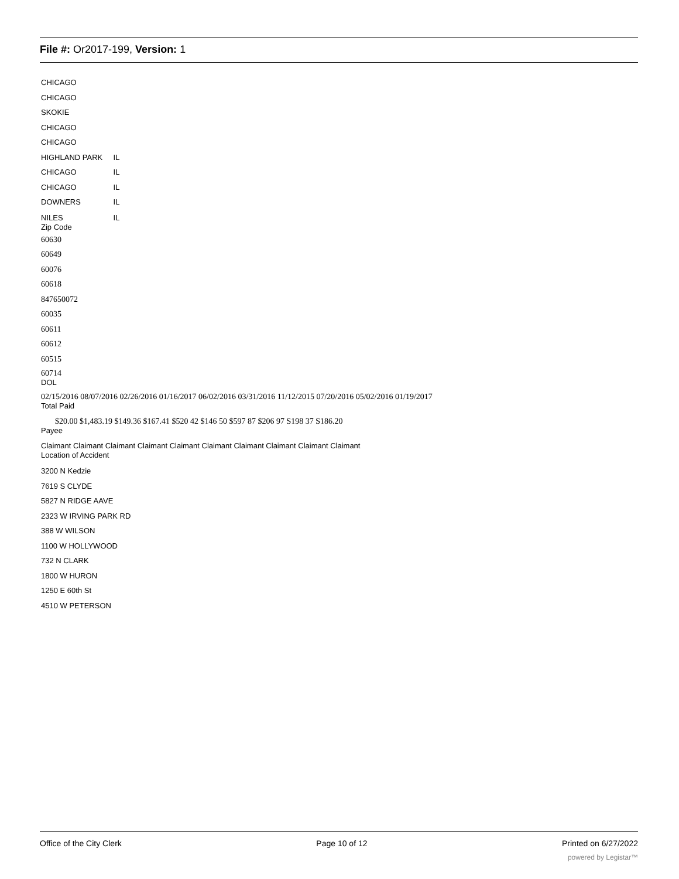File #: Or2017-199, Version: 1
CHICAGO
CHICAGO
SKOKIE
CHICAGO
CHICAGO
HIGHLAND PARK IL
CHICAGO IL
CHICAGO IL
DOWNERS IL
NILES IL
Zip Code
60630
60649
60076
60618
847650072
60035
60611
60612
60515
60714
DOL
02/15/2016 08/07/2016 02/26/2016 01/16/2017 06/02/2016 03/31/2016 11/12/2015 07/20/2016 05/02/2016 01/19/2017
Total Paid
$20.00 $1,483.19 $149.36 $167.41 $520 42 $146 50 $597 87 $206 97 S198 37 S186.20
Payee
Claimant Claimant Claimant Claimant Claimant Claimant Claimant Claimant Claimant Claimant
Location of Accident
3200 N Kedzie
7619 S CLYDE
5827 N RIDGE AAVE
2323 W IRVING PARK RD
388 W WILSON
1100 W HOLLYWOOD
732 N CLARK
1800 W HURON
1250 E 60th St
4510 W PETERSON
Office of the City Clerk Page 10 of 12 Printed on 6/27/2022
powered by Legistar™